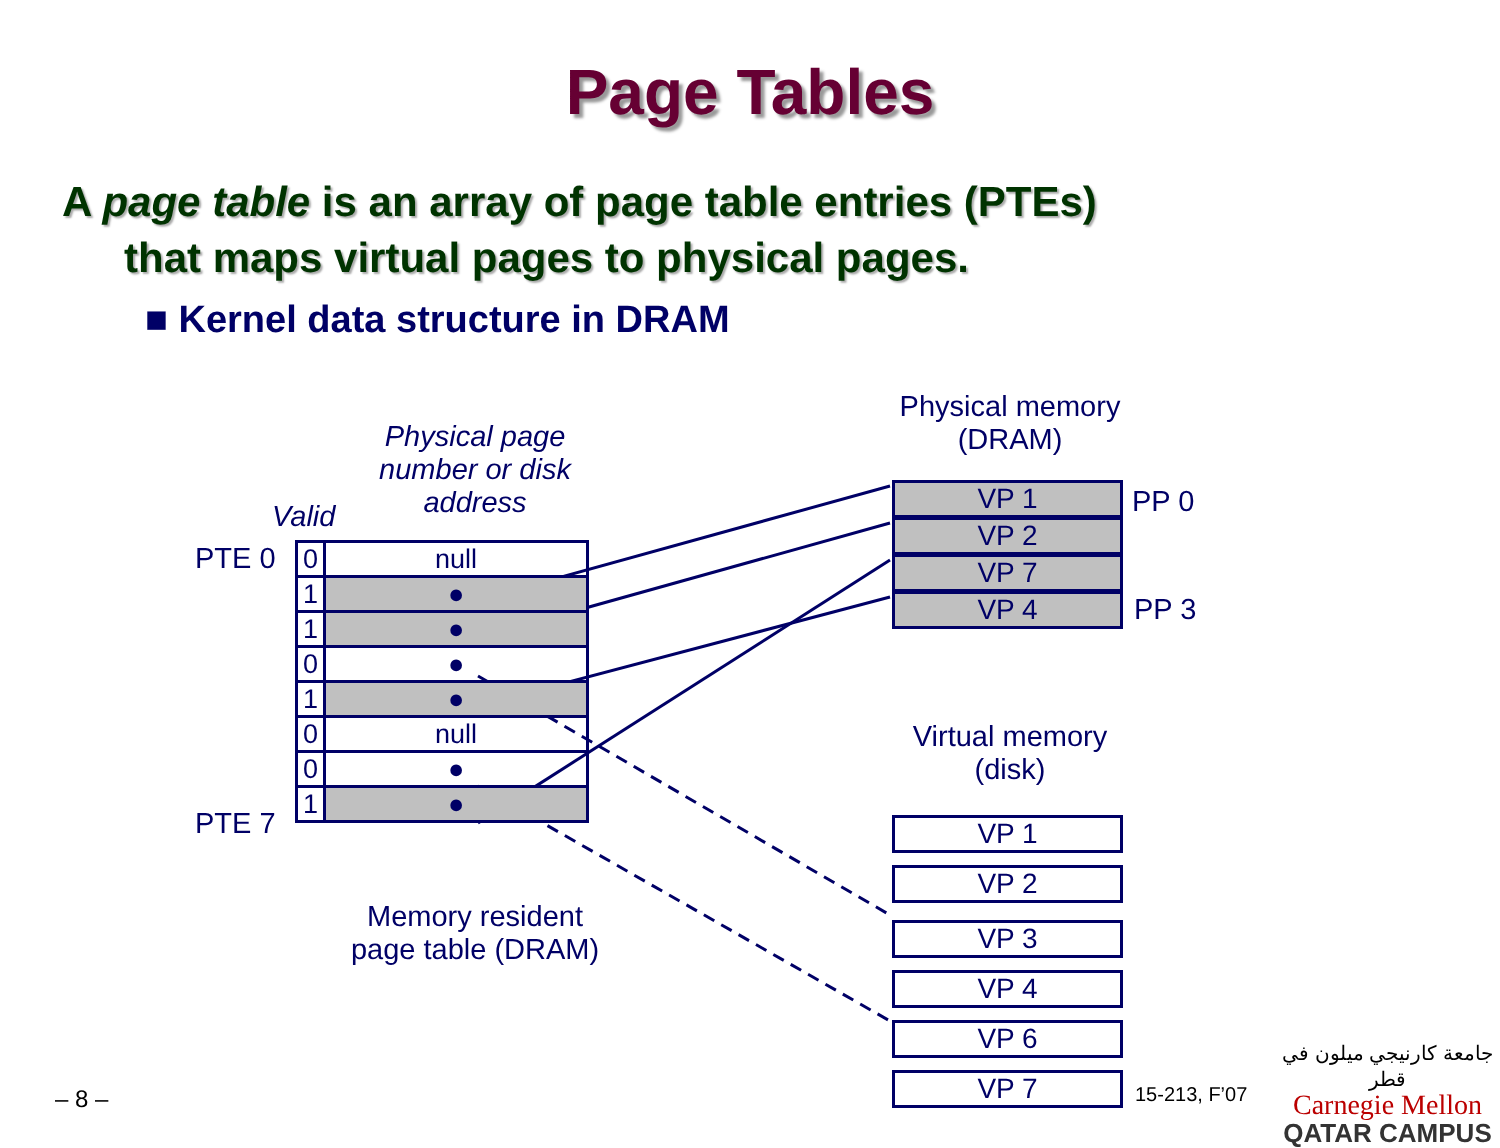Page Tables
A page table is an array of page table entries (PTEs)
that maps virtual pages to physical pages.
■ Kernel data structure in DRAM
Physical page number or disk address
Valid
PTE 0
PTE 7
| 0 | null |
| 1 | ● |
| 1 | ● |
| 0 | ● |
| 1 | ● |
| 0 | null |
| 0 | ● |
| 1 | ● |
Memory resident page table (DRAM)
Physical memory (DRAM)
VP 1
VP 2
VP 7
VP 4
PP 0
PP 3
Virtual memory (disk)
VP 1
VP 2
VP 3
VP 4
VP 6
VP 7
– 8 – 15-213, F’07
جامعة كارنيجي ميلون في قطر
Carnegie Mellon
QATAR CAMPUS